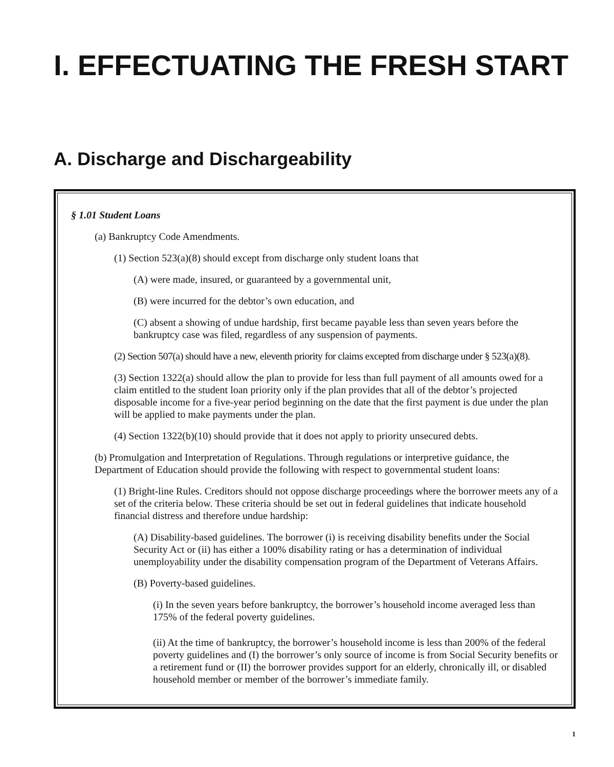I. EFFECTUATING THE FRESH START
A. Discharge and Dischargeability
§ 1.01 Student Loans
(a) Bankruptcy Code Amendments.
(1) Section 523(a)(8) should except from discharge only student loans that
(A) were made, insured, or guaranteed by a governmental unit,
(B) were incurred for the debtor’s own education, and
(C) absent a showing of undue hardship, first became payable less than seven years before the bankruptcy case was filed, regardless of any suspension of payments.
(2) Section 507(a) should have a new, eleventh priority for claims excepted from discharge under § 523(a)(8).
(3) Section 1322(a) should allow the plan to provide for less than full payment of all amounts owed for a claim entitled to the student loan priority only if the plan provides that all of the debtor’s projected disposable income for a five-year period beginning on the date that the first payment is due under the plan will be applied to make payments under the plan.
(4) Section 1322(b)(10) should provide that it does not apply to priority unsecured debts.
(b) Promulgation and Interpretation of Regulations. Through regulations or interpretive guidance, the Department of Education should provide the following with respect to governmental student loans:
(1) Bright-line Rules. Creditors should not oppose discharge proceedings where the borrower meets any of a set of the criteria below. These criteria should be set out in federal guidelines that indicate household financial distress and therefore undue hardship:
(A) Disability-based guidelines. The borrower (i) is receiving disability benefits under the Social Security Act or (ii) has either a 100% disability rating or has a determination of individual unemployability under the disability compensation program of the Department of Veterans Affairs.
(B) Poverty-based guidelines.
(i) In the seven years before bankruptcy, the borrower’s household income averaged less than 175% of the federal poverty guidelines.
(ii) At the time of bankruptcy, the borrower’s household income is less than 200% of the federal poverty guidelines and (I) the borrower’s only source of income is from Social Security benefits or a retirement fund or (II) the borrower provides support for an elderly, chronically ill, or disabled household member or member of the borrower’s immediate family.
1